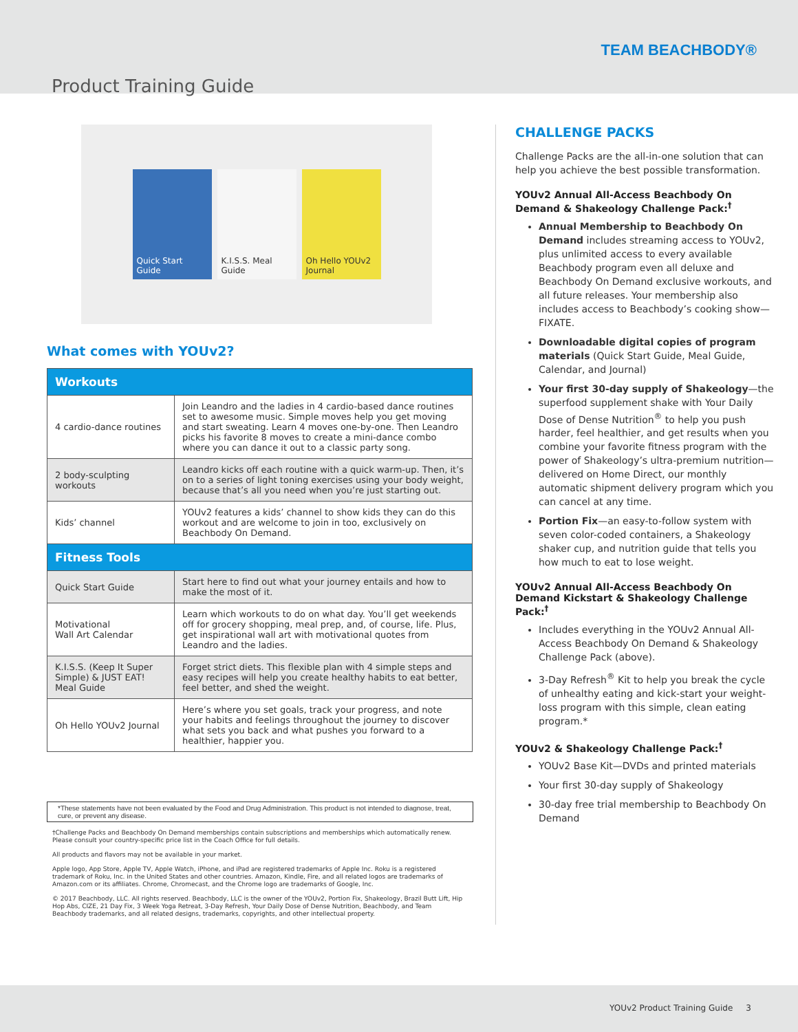TEAM BEACHBODY®
Product Training Guide
Quick Start Guide
K.I.S.S. Meal Guide
Oh Hello YOUv2 Journal
What comes with YOUv2?
| Workouts | |
| --- | --- |
| 4 cardio-dance routines | Join Leandro and the ladies in 4 cardio-based dance routines set to awesome music. Simple moves help you get moving and start sweating. Learn 4 moves one-by-one. Then Leandro picks his favorite 8 moves to create a mini-dance combo where you can dance it out to a classic party song. |
| 2 body-sculpting workouts | Leandro kicks off each routine with a quick warm-up. Then, it’s on to a series of light toning exercises using your body weight, because that’s all you need when you’re just starting out. |
| Kids’ channel | YOUv2 features a kids’ channel to show kids they can do this workout and are welcome to join in too, exclusively on Beachbody On Demand. |
| Fitness Tools | |
| Quick Start Guide | Start here to find out what your journey entails and how to make the most of it. |
| Motivational Wall Art Calendar | Learn which workouts to do on what day. You’ll get weekends off for grocery shopping, meal prep, and, of course, life. Plus, get inspirational wall art with motivational quotes from Leandro and the ladies. |
| K.I.S.S. (Keep It Super Simple) & JUST EAT! Meal Guide | Forget strict diets. This flexible plan with 4 simple steps and easy recipes will help you create healthy habits to eat better, feel better, and shed the weight. |
| Oh Hello YOUv2 Journal | Here’s where you set goals, track your progress, and note your habits and feelings throughout the journey to discover what sets you back and what pushes you forward to a healthier, happier you. |
*These statements have not been evaluated by the Food and Drug Administration. This product is not intended to diagnose, treat, cure, or prevent any disease.
†Challenge Packs and Beachbody On Demand memberships contain subscriptions and memberships which automatically renew. Please consult your country-specific price list in the Coach Office for full details.
All products and flavors may not be available in your market.
Apple logo, App Store, Apple TV, Apple Watch, iPhone, and iPad are registered trademarks of Apple Inc. Roku is a registered trademark of Roku, Inc. in the United States and other countries. Amazon, Kindle, Fire, and all related logos are trademarks of Amazon.com or its affiliates. Chrome, Chromecast, and the Chrome logo are trademarks of Google, Inc.
© 2017 Beachbody, LLC. All rights reserved. Beachbody, LLC is the owner of the YOUv2, Portion Fix, Shakeology, Brazil Butt Lift, Hip Hop Abs, CIZE, 21 Day Fix, 3 Week Yoga Retreat, 3-Day Refresh, Your Daily Dose of Dense Nutrition, Beachbody, and Team Beachbody trademarks, and all related designs, trademarks, copyrights, and other intellectual property.
CHALLENGE PACKS
Challenge Packs are the all-in-one solution that can help you achieve the best possible transformation.
YOUv2 Annual All-Access Beachbody On Demand & Shakeology Challenge Pack:<sup>†</sup>
Annual Membership to Beachbody On Demand includes streaming access to YOUv2, plus unlimited access to every available Beachbody program even all deluxe and Beachbody On Demand exclusive workouts, and all future releases. Your membership also includes access to Beachbody’s cooking show—FIXATE.
Downloadable digital copies of program materials (Quick Start Guide, Meal Guide, Calendar, and Journal)
Your first 30-day supply of Shakeology—the superfood supplement shake with Your Daily Dose of Dense Nutrition<sup>®</sup> to help you push harder, feel healthier, and get results when you combine your favorite fitness program with the power of Shakeology’s ultra-premium nutrition—delivered on Home Direct, our monthly automatic shipment delivery program which you can cancel at any time.
Portion Fix—an easy-to-follow system with seven color-coded containers, a Shakeology shaker cup, and nutrition guide that tells you how much to eat to lose weight.
YOUv2 Annual All-Access Beachbody On Demand Kickstart & Shakeology Challenge Pack:<sup>†</sup>
Includes everything in the YOUv2 Annual All-Access Beachbody On Demand & Shakeology Challenge Pack (above).
3-Day Refresh<sup>®</sup> Kit to help you break the cycle of unhealthy eating and kick-start your weight-loss program with this simple, clean eating program.*
YOUv2 & Shakeology Challenge Pack:<sup>†</sup>
YOUv2 Base Kit—DVDs and printed materials
Your first 30-day supply of Shakeology
30-day free trial membership to Beachbody On Demand
YOUv2 Product Training Guide 3